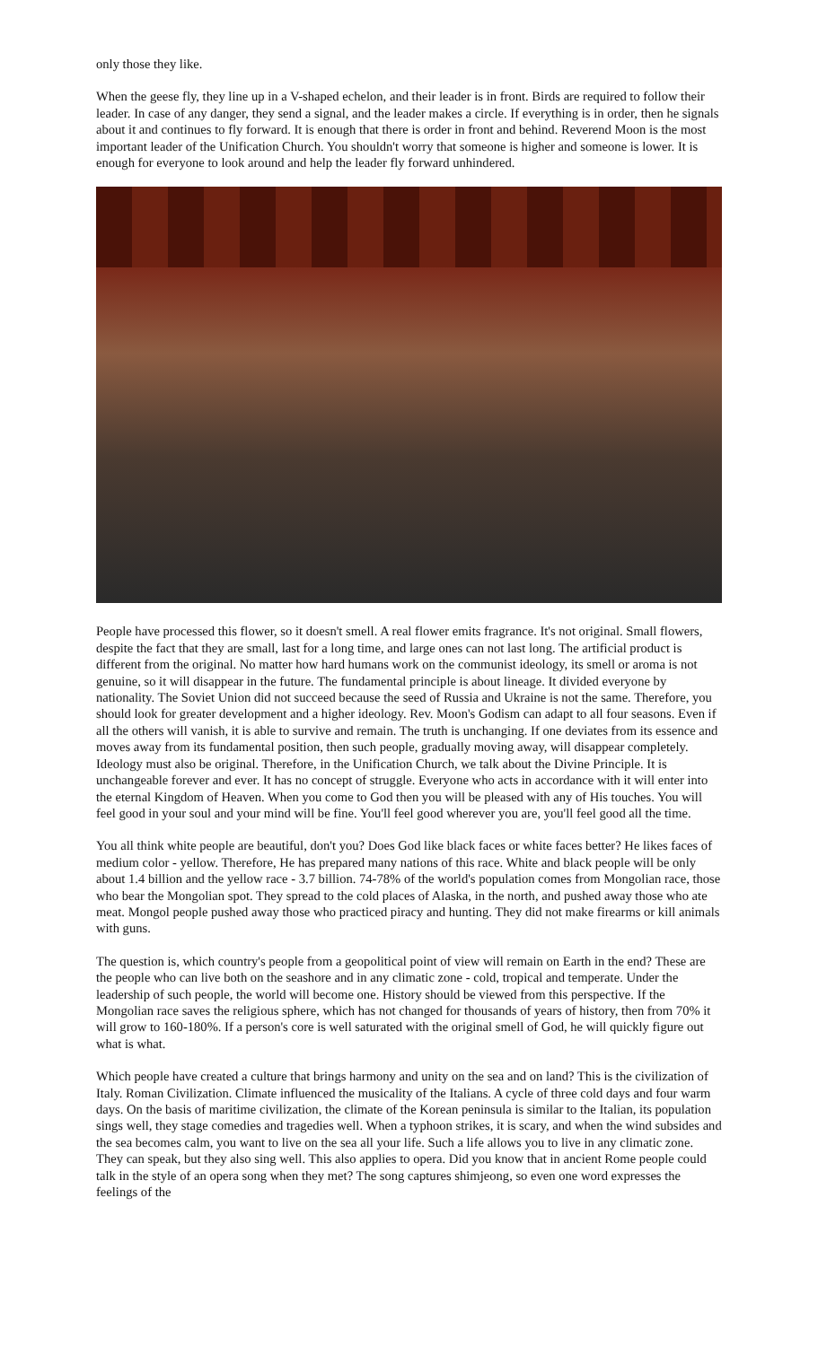only those they like.
When the geese fly, they line up in a V-shaped echelon, and their leader is in front. Birds are required to follow their leader. In case of any danger, they send a signal, and the leader makes a circle. If everything is in order, then he signals about it and continues to fly forward. It is enough that there is order in front and behind. Reverend Moon is the most important leader of the Unification Church. You shouldn't worry that someone is higher and someone is lower. It is enough for everyone to look around and help the leader fly forward unhindered.
People have processed this flower, so it doesn't smell. A real flower emits fragrance. It's not original. Small flowers, despite the fact that they are small, last for a long time, and large ones can not last long. The artificial product is different from the original. No matter how hard humans work on the communist ideology, its smell or aroma is not genuine, so it will disappear in the future. The fundamental principle is about lineage. It divided everyone by nationality. The Soviet Union did not succeed because the seed of Russia and Ukraine is not the same. Therefore, you should look for greater development and a higher ideology. Rev. Moon's Godism can adapt to all four seasons. Even if all the others will vanish, it is able to survive and remain. The truth is unchanging. If one deviates from its essence and moves away from its fundamental position, then such people, gradually moving away, will disappear completely. Ideology must also be original. Therefore, in the Unification Church, we talk about the Divine Principle. It is unchangeable forever and ever. It has no concept of struggle. Everyone who acts in accordance with it will enter into the eternal Kingdom of Heaven. When you come to God then you will be pleased with any of His touches. You will feel good in your soul and your mind will be fine. You'll feel good wherever you are, you'll feel good all the time.
You all think white people are beautiful, don't you? Does God like black faces or white faces better? He likes faces of medium color - yellow. Therefore, He has prepared many nations of this race. White and black people will be only about 1.4 billion and the yellow race - 3.7 billion. 74-78% of the world's population comes from Mongolian race, those who bear the Mongolian spot. They spread to the cold places of Alaska, in the north, and pushed away those who ate meat. Mongol people pushed away those who practiced piracy and hunting. They did not make firearms or kill animals with guns.
The question is, which country's people from a geopolitical point of view will remain on Earth in the end? These are the people who can live both on the seashore and in any climatic zone - cold, tropical and temperate. Under the leadership of such people, the world will become one. History should be viewed from this perspective. If the Mongolian race saves the religious sphere, which has not changed for thousands of years of history, then from 70% it will grow to 160-180%. If a person's core is well saturated with the original smell of God, he will quickly figure out what is what.
Which people have created a culture that brings harmony and unity on the sea and on land? This is the civilization of Italy. Roman Civilization. Climate influenced the musicality of the Italians. A cycle of three cold days and four warm days. On the basis of maritime civilization, the climate of the Korean peninsula is similar to the Italian, its population sings well, they stage comedies and tragedies well. When a typhoon strikes, it is scary, and when the wind subsides and the sea becomes calm, you want to live on the sea all your life. Such a life allows you to live in any climatic zone. They can speak, but they also sing well. This also applies to opera. Did you know that in ancient Rome people could talk in the style of an opera song when they met? The song captures shimjeong, so even one word expresses the feelings of the